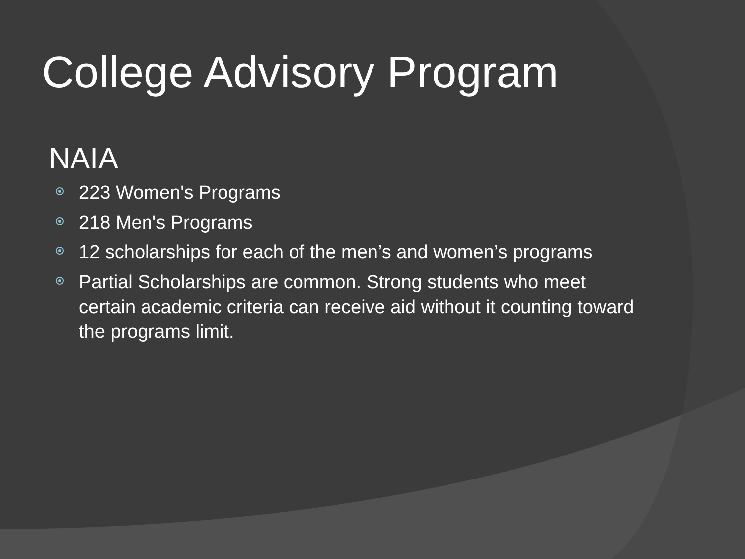College Advisory Program
NAIA
223 Women's Programs
218 Men's Programs
12 scholarships for each of the men’s and women’s programs
Partial Scholarships are common. Strong students who meet certain academic criteria can receive aid without it counting toward the programs limit.